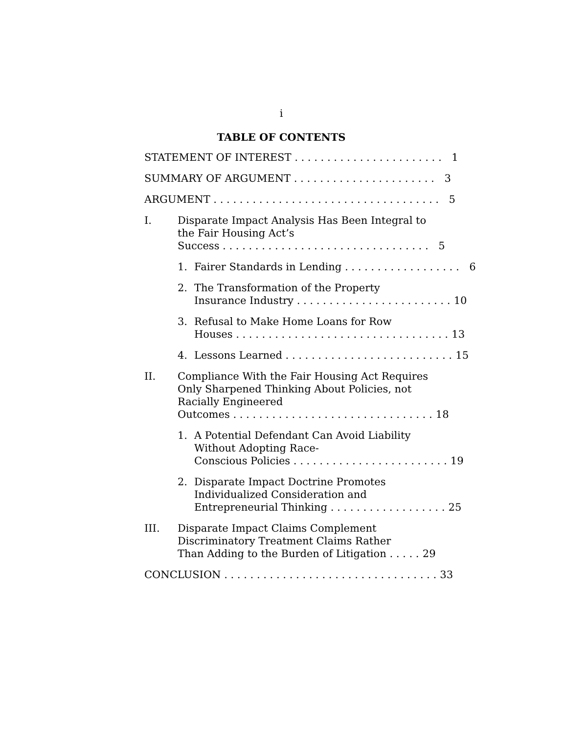i
TABLE OF CONTENTS
STATEMENT OF INTEREST . . . . . . . . . . . . . . . . . . . . . . .
1
SUMMARY OF ARGUMENT . . . . . . . . . . . . . . . . . . . . . .
3
ARGUMENT . . . . . . . . . . . . . . . . . . . . . . . . . . . . . . . . . . .
5
I.
Disparate Impact Analysis Has Been Integral to the Fair Housing Act’s
Success . . . . . . . . . . . . . . . . . . . . . . . . . . . . . . . .
5
1.
Fairer Standards in Lending . . . . . . . . . . . . . . . . . .
6
2.
The Transformation of the Property
Insurance Industry . . . . . . . . . . . . . . . . . . . . . . . .
10
3.
Refusal to Make Home Loans for Row
Houses . . . . . . . . . . . . . . . . . . . . . . . . . . . . . . . . .
13
4.
Lessons Learned . . . . . . . . . . . . . . . . . . . . . . . . . .
15
II.
Compliance With the Fair Housing Act Requires Only Sharpened Thinking About Policies, not Racially Engineered
Outcomes . . . . . . . . . . . . . . . . . . . . . . . . . . . . . . .
18
1.
A Potential Defendant Can Avoid Liability Without Adopting Race-
Conscious Policies . . . . . . . . . . . . . . . . . . . . . . . .
19
2.
Disparate Impact Doctrine Promotes Individualized Consideration and
Entrepreneurial Thinking . . . . . . . . . . . . . . . . . .
25
III.
Disparate Impact Claims Complement Discriminatory Treatment Claims Rather
Than Adding to the Burden of Litigation . . . . .
29
CONCLUSION . . . . . . . . . . . . . . . . . . . . . . . . . . . . . . . . .
33